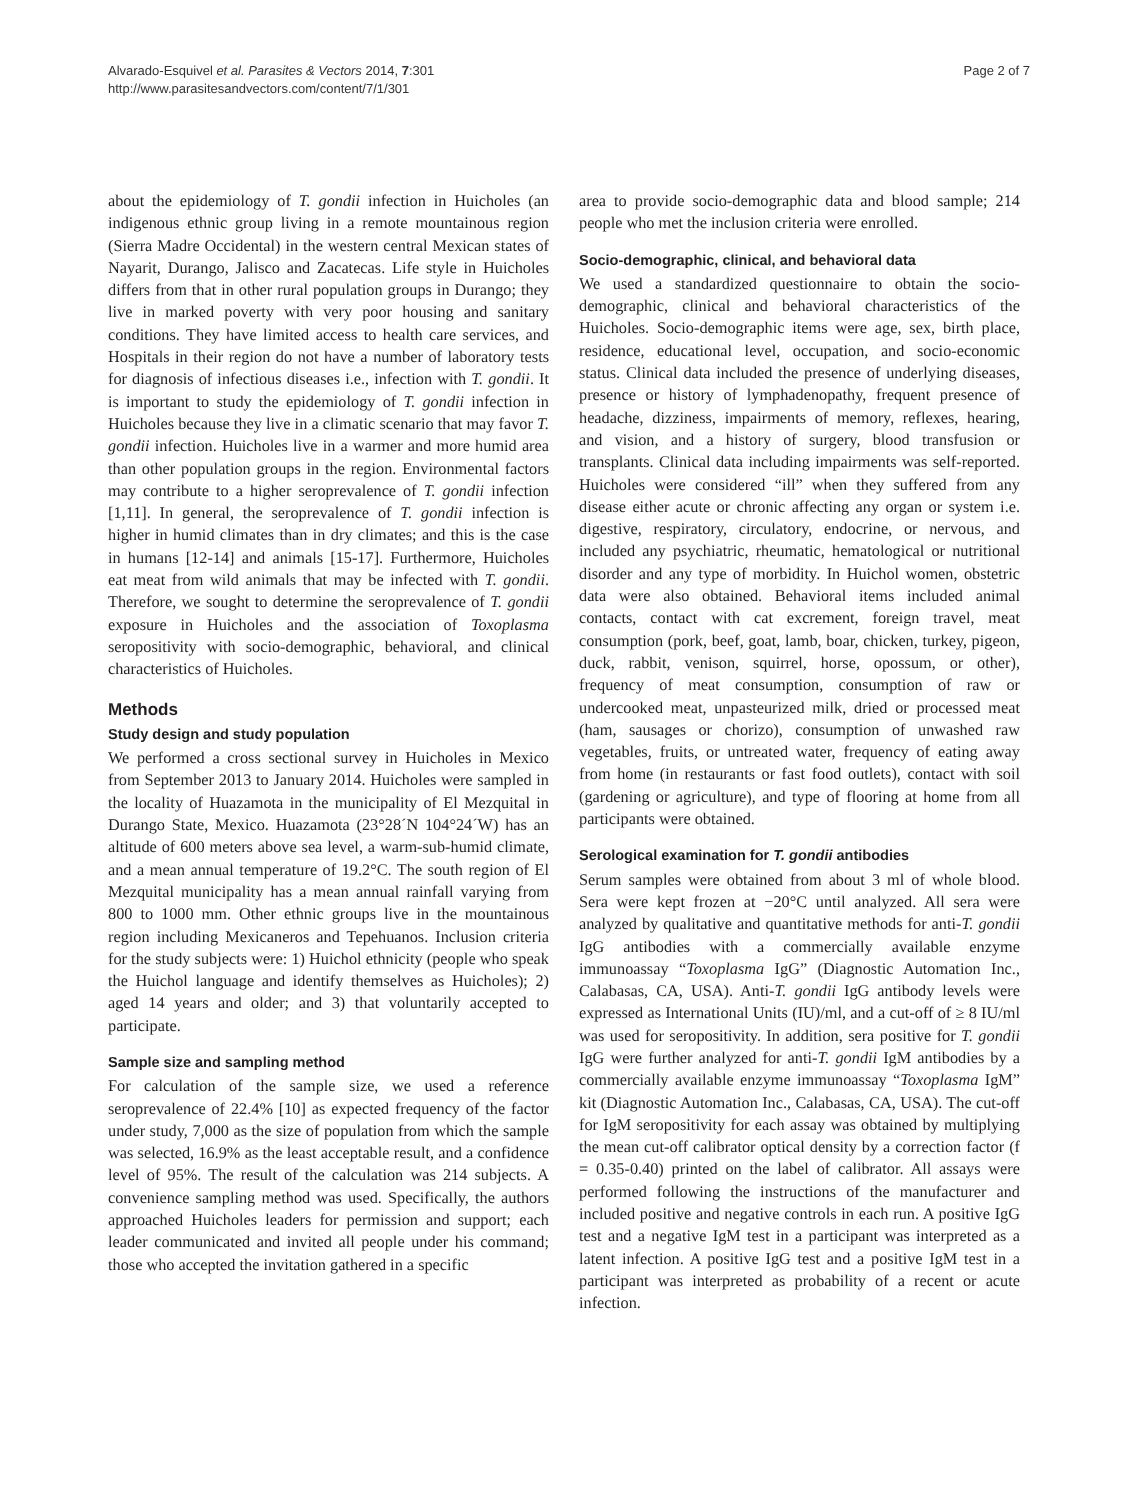Alvarado-Esquivel et al. Parasites & Vectors 2014, 7:301
http://www.parasitesandvectors.com/content/7/1/301
Page 2 of 7
about the epidemiology of T. gondii infection in Huicholes (an indigenous ethnic group living in a remote mountainous region (Sierra Madre Occidental) in the western central Mexican states of Nayarit, Durango, Jalisco and Zacatecas. Life style in Huicholes differs from that in other rural population groups in Durango; they live in marked poverty with very poor housing and sanitary conditions. They have limited access to health care services, and Hospitals in their region do not have a number of laboratory tests for diagnosis of infectious diseases i.e., infection with T. gondii. It is important to study the epidemiology of T. gondii infection in Huicholes because they live in a climatic scenario that may favor T. gondii infection. Huicholes live in a warmer and more humid area than other population groups in the region. Environmental factors may contribute to a higher seroprevalence of T. gondii infection [1,11]. In general, the seroprevalence of T. gondii infection is higher in humid climates than in dry climates; and this is the case in humans [12-14] and animals [15-17]. Furthermore, Huicholes eat meat from wild animals that may be infected with T. gondii. Therefore, we sought to determine the seroprevalence of T. gondii exposure in Huicholes and the association of Toxoplasma seropositivity with socio-demographic, behavioral, and clinical characteristics of Huicholes.
Methods
Study design and study population
We performed a cross sectional survey in Huicholes in Mexico from September 2013 to January 2014. Huicholes were sampled in the locality of Huazamota in the municipality of El Mezquital in Durango State, Mexico. Huazamota (23°28´N 104°24´W) has an altitude of 600 meters above sea level, a warm-sub-humid climate, and a mean annual temperature of 19.2°C. The south region of El Mezquital municipality has a mean annual rainfall varying from 800 to 1000 mm. Other ethnic groups live in the mountainous region including Mexicaneros and Tepehuanos. Inclusion criteria for the study subjects were: 1) Huichol ethnicity (people who speak the Huichol language and identify themselves as Huicholes); 2) aged 14 years and older; and 3) that voluntarily accepted to participate.
Sample size and sampling method
For calculation of the sample size, we used a reference seroprevalence of 22.4% [10] as expected frequency of the factor under study, 7,000 as the size of population from which the sample was selected, 16.9% as the least acceptable result, and a confidence level of 95%. The result of the calculation was 214 subjects. A convenience sampling method was used. Specifically, the authors approached Huicholes leaders for permission and support; each leader communicated and invited all people under his command; those who accepted the invitation gathered in a specific
area to provide socio-demographic data and blood sample; 214 people who met the inclusion criteria were enrolled.
Socio-demographic, clinical, and behavioral data
We used a standardized questionnaire to obtain the socio-demographic, clinical and behavioral characteristics of the Huicholes. Socio-demographic items were age, sex, birth place, residence, educational level, occupation, and socio-economic status. Clinical data included the presence of underlying diseases, presence or history of lymphadenopathy, frequent presence of headache, dizziness, impairments of memory, reflexes, hearing, and vision, and a history of surgery, blood transfusion or transplants. Clinical data including impairments was self-reported. Huicholes were considered “ill” when they suffered from any disease either acute or chronic affecting any organ or system i.e. digestive, respiratory, circulatory, endocrine, or nervous, and included any psychiatric, rheumatic, hematological or nutritional disorder and any type of morbidity. In Huichol women, obstetric data were also obtained. Behavioral items included animal contacts, contact with cat excrement, foreign travel, meat consumption (pork, beef, goat, lamb, boar, chicken, turkey, pigeon, duck, rabbit, venison, squirrel, horse, opossum, or other), frequency of meat consumption, consumption of raw or undercooked meat, unpasteurized milk, dried or processed meat (ham, sausages or chorizo), consumption of unwashed raw vegetables, fruits, or untreated water, frequency of eating away from home (in restaurants or fast food outlets), contact with soil (gardening or agriculture), and type of flooring at home from all participants were obtained.
Serological examination for T. gondii antibodies
Serum samples were obtained from about 3 ml of whole blood. Sera were kept frozen at −20°C until analyzed. All sera were analyzed by qualitative and quantitative methods for anti-T. gondii IgG antibodies with a commercially available enzyme immunoassay “Toxoplasma IgG” (Diagnostic Automation Inc., Calabasas, CA, USA). Anti-T. gondii IgG antibody levels were expressed as International Units (IU)/ml, and a cut-off of ≥ 8 IU/ml was used for seropositivity. In addition, sera positive for T. gondii IgG were further analyzed for anti-T. gondii IgM antibodies by a commercially available enzyme immunoassay “Toxoplasma IgM” kit (Diagnostic Automation Inc., Calabasas, CA, USA). The cut-off for IgM seropositivity for each assay was obtained by multiplying the mean cut-off calibrator optical density by a correction factor (f = 0.35-0.40) printed on the label of calibrator. All assays were performed following the instructions of the manufacturer and included positive and negative controls in each run. A positive IgG test and a negative IgM test in a participant was interpreted as a latent infection. A positive IgG test and a positive IgM test in a participant was interpreted as probability of a recent or acute infection.